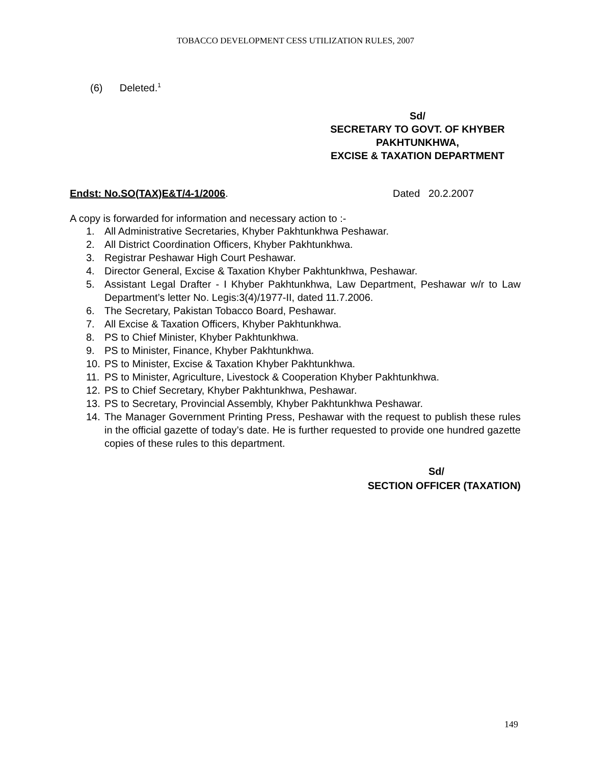TOBACCO DEVELOPMENT CESS UTILIZATION RULES, 2007
(6) Deleted.<sup>1</sup>
Sd/
SECRETARY TO GOVT. OF KHYBER PAKHTUNKHWA,
EXCISE & TAXATION DEPARTMENT
Endst: No.SO(TAX)E&T/4-1/2006. Dated 20.2.2007
A copy is forwarded for information and necessary action to :-
1. All Administrative Secretaries, Khyber Pakhtunkhwa Peshawar.
2. All District Coordination Officers, Khyber Pakhtunkhwa.
3. Registrar Peshawar High Court Peshawar.
4. Director General, Excise & Taxation Khyber Pakhtunkhwa, Peshawar.
5. Assistant Legal Drafter - I Khyber Pakhtunkhwa, Law Department, Peshawar w/r to Law Department’s letter No. Legis:3(4)/1977-II, dated 11.7.2006.
6. The Secretary, Pakistan Tobacco Board, Peshawar.
7. All Excise & Taxation Officers, Khyber Pakhtunkhwa.
8. PS to Chief Minister, Khyber Pakhtunkhwa.
9. PS to Minister, Finance, Khyber Pakhtunkhwa.
10. PS to Minister, Excise & Taxation Khyber Pakhtunkhwa.
11. PS to Minister, Agriculture, Livestock & Cooperation Khyber Pakhtunkhwa.
12. PS to Chief Secretary, Khyber Pakhtunkhwa, Peshawar.
13. PS to Secretary, Provincial Assembly, Khyber Pakhtunkhwa Peshawar.
14. The Manager Government Printing Press, Peshawar with the request to publish these rules in the official gazette of today’s date. He is further requested to provide one hundred gazette copies of these rules to this department.
Sd/
SECTION OFFICER (TAXATION)
149